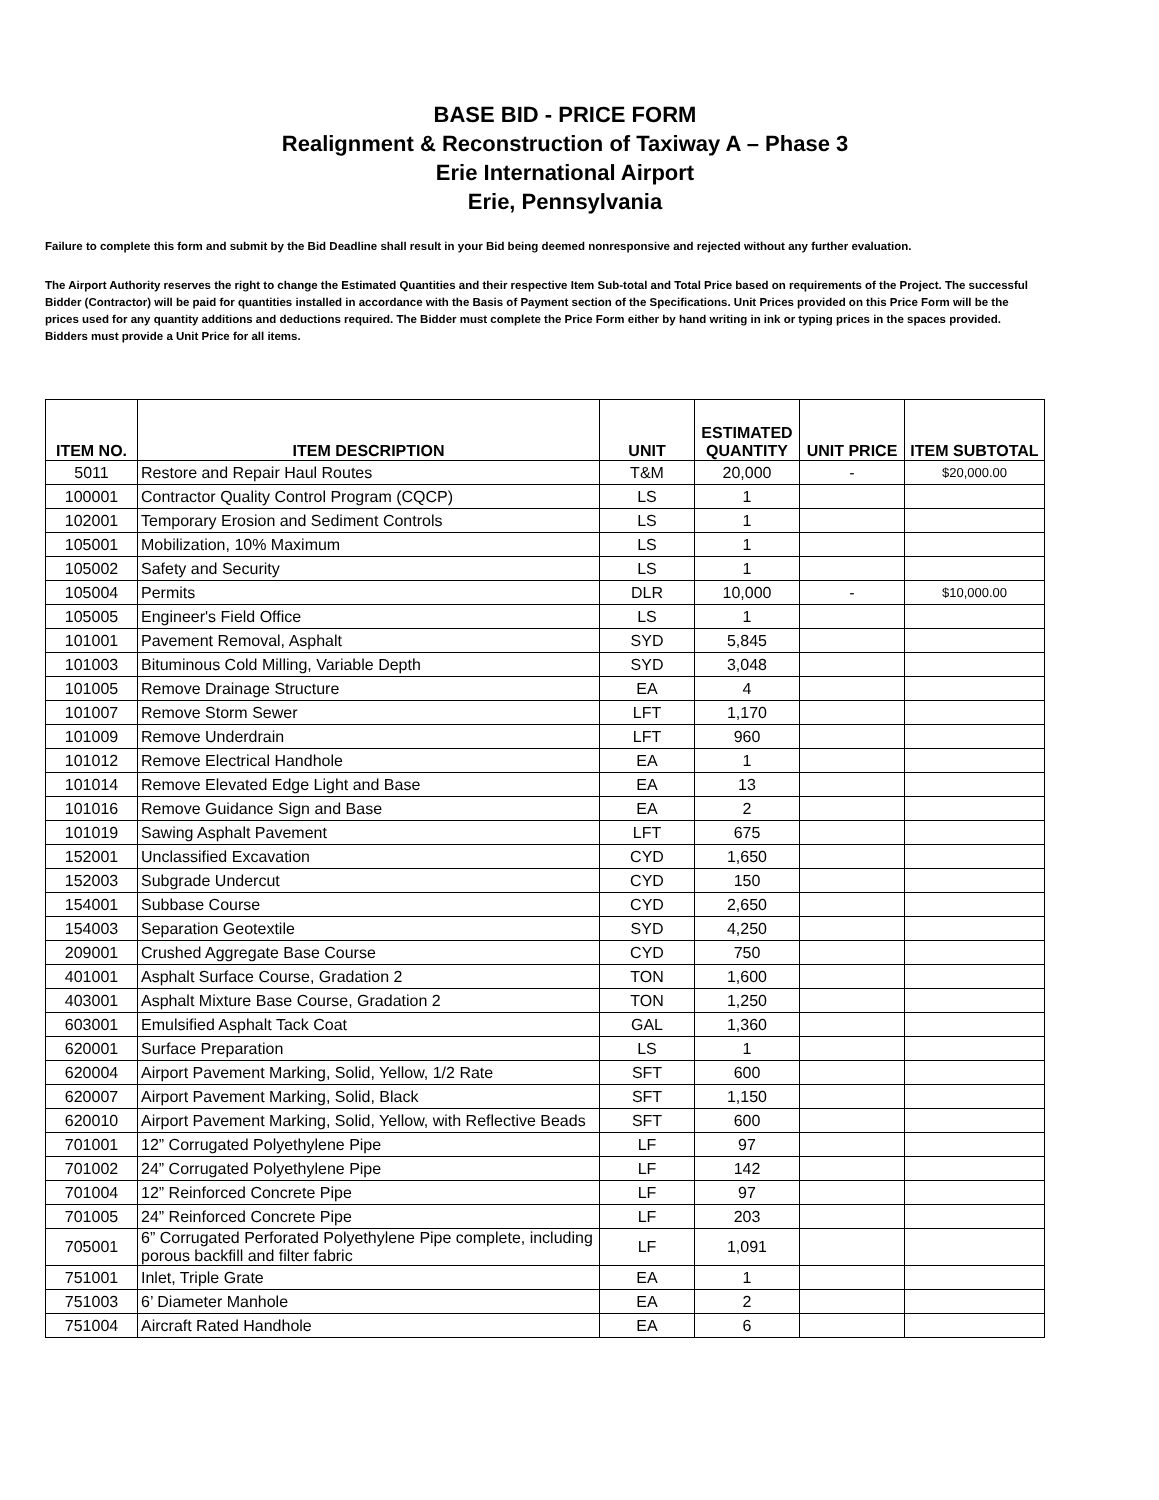BASE BID - PRICE FORM
Realignment & Reconstruction of Taxiway A – Phase 3
Erie International Airport
Erie, Pennsylvania
Failure to complete this form and submit by the Bid Deadline shall result in your Bid being deemed nonresponsive and rejected without any further evaluation.
The Airport Authority reserves the right to change the Estimated Quantities and their respective Item Sub-total and Total Price based on requirements of the Project. The successful Bidder (Contractor) will be paid for quantities installed in accordance with the Basis of Payment section of the Specifications. Unit Prices provided on this Price Form will be the prices used for any quantity additions and deductions required. The Bidder must complete the Price Form either by hand writing in ink or typing prices in the spaces provided. Bidders must provide a Unit Price for all items.
| ITEM NO. | ITEM DESCRIPTION | UNIT | ESTIMATED QUANTITY | UNIT PRICE | ITEM SUBTOTAL |
| --- | --- | --- | --- | --- | --- |
| 5011 | Restore and Repair Haul Routes | T&M | 20,000 | - | $20,000.00 |
| 100001 | Contractor Quality Control Program (CQCP) | LS | 1 | | |
| 102001 | Temporary Erosion and Sediment Controls | LS | 1 | | |
| 105001 | Mobilization, 10% Maximum | LS | 1 | | |
| 105002 | Safety and Security | LS | 1 | | |
| 105004 | Permits | DLR | 10,000 | - | $10,000.00 |
| 105005 | Engineer's Field Office | LS | 1 | | |
| 101001 | Pavement Removal, Asphalt | SYD | 5,845 | | |
| 101003 | Bituminous Cold Milling, Variable Depth | SYD | 3,048 | | |
| 101005 | Remove Drainage Structure | EA | 4 | | |
| 101007 | Remove Storm Sewer | LFT | 1,170 | | |
| 101009 | Remove Underdrain | LFT | 960 | | |
| 101012 | Remove Electrical Handhole | EA | 1 | | |
| 101014 | Remove Elevated Edge Light and Base | EA | 13 | | |
| 101016 | Remove Guidance Sign and Base | EA | 2 | | |
| 101019 | Sawing Asphalt Pavement | LFT | 675 | | |
| 152001 | Unclassified Excavation | CYD | 1,650 | | |
| 152003 | Subgrade Undercut | CYD | 150 | | |
| 154001 | Subbase Course | CYD | 2,650 | | |
| 154003 | Separation Geotextile | SYD | 4,250 | | |
| 209001 | Crushed Aggregate Base Course | CYD | 750 | | |
| 401001 | Asphalt Surface Course, Gradation 2 | TON | 1,600 | | |
| 403001 | Asphalt Mixture Base Course, Gradation 2 | TON | 1,250 | | |
| 603001 | Emulsified Asphalt Tack Coat | GAL | 1,360 | | |
| 620001 | Surface Preparation | LS | 1 | | |
| 620004 | Airport Pavement Marking, Solid, Yellow, 1/2 Rate | SFT | 600 | | |
| 620007 | Airport Pavement Marking, Solid, Black | SFT | 1,150 | | |
| 620010 | Airport Pavement Marking, Solid, Yellow, with Reflective Beads | SFT | 600 | | |
| 701001 | 12” Corrugated Polyethylene Pipe | LF | 97 | | |
| 701002 | 24” Corrugated Polyethylene Pipe | LF | 142 | | |
| 701004 | 12” Reinforced Concrete Pipe | LF | 97 | | |
| 701005 | 24” Reinforced Concrete Pipe | LF | 203 | | |
| 705001 | 6” Corrugated Perforated Polyethylene Pipe complete, including porous backfill and filter fabric | LF | 1,091 | | |
| 751001 | Inlet, Triple Grate | EA | 1 | | |
| 751003 | 6’ Diameter Manhole | EA | 2 | | |
| 751004 | Aircraft Rated Handhole | EA | 6 | | |